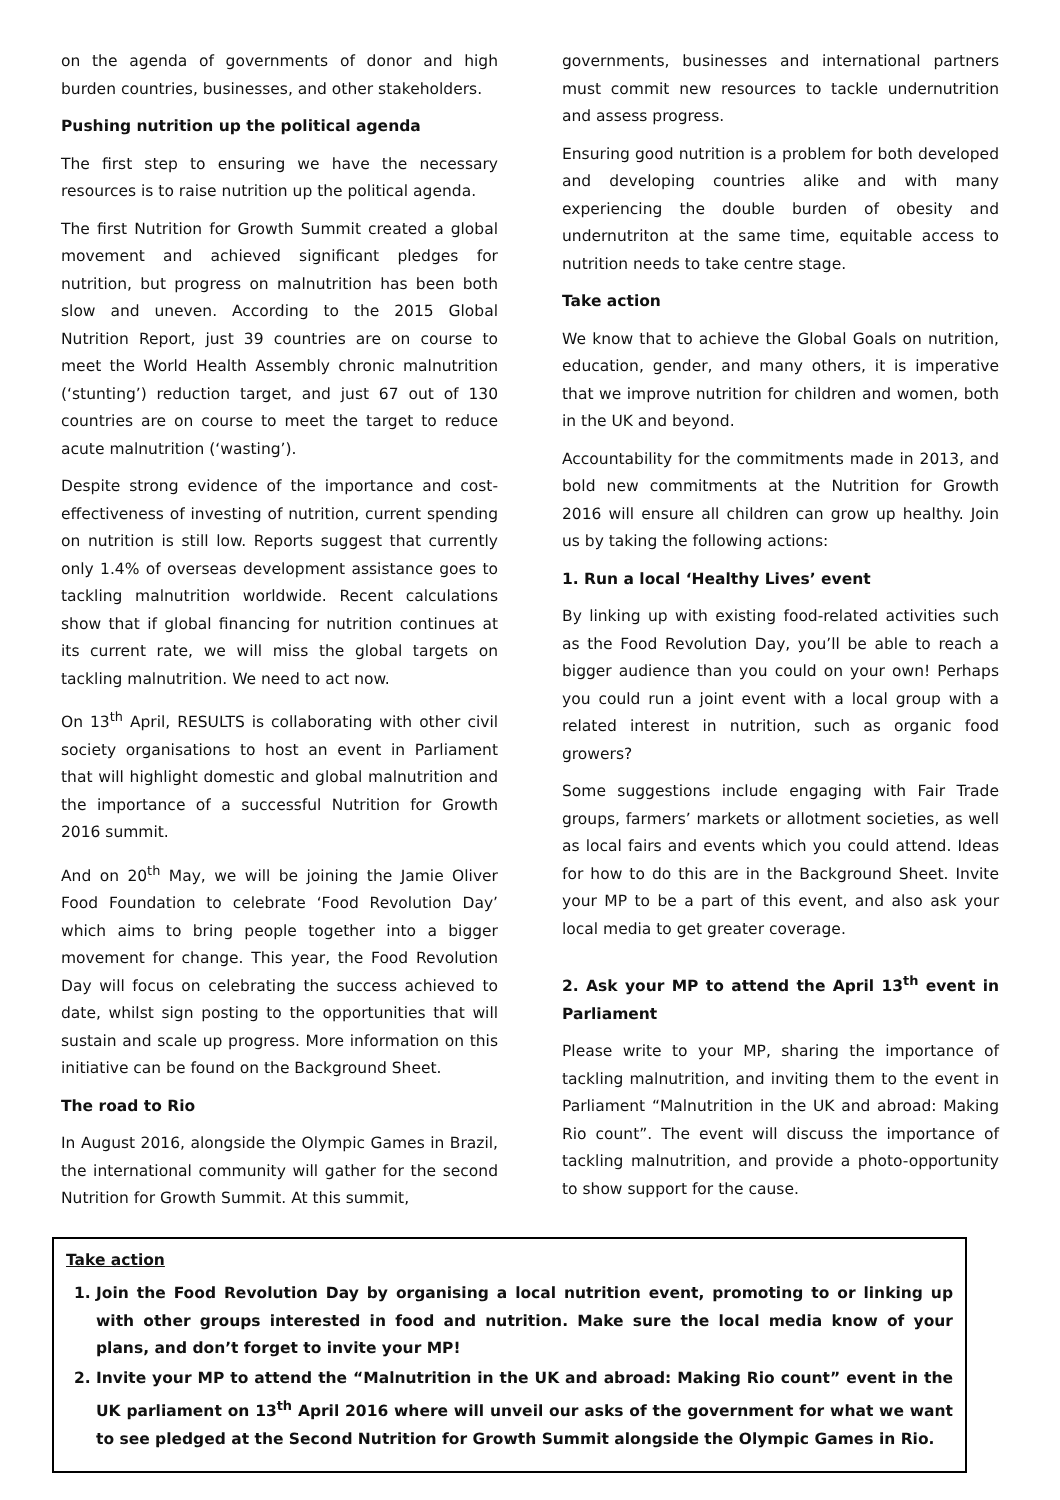on the agenda of governments of donor and high burden countries, businesses, and other stakeholders.
Pushing nutrition up the political agenda
The first step to ensuring we have the necessary resources is to raise nutrition up the political agenda.
The first Nutrition for Growth Summit created a global movement and achieved significant pledges for nutrition, but progress on malnutrition has been both slow and uneven. According to the 2015 Global Nutrition Report, just 39 countries are on course to meet the World Health Assembly chronic malnutrition (‘stunting’) reduction target, and just 67 out of 130 countries are on course to meet the target to reduce acute malnutrition (‘wasting’).
Despite strong evidence of the importance and cost-effectiveness of investing of nutrition, current spending on nutrition is still low. Reports suggest that currently only 1.4% of overseas development assistance goes to tackling malnutrition worldwide. Recent calculations show that if global financing for nutrition continues at its current rate, we will miss the global targets on tackling malnutrition. We need to act now.
On 13<sup>th</sup> April, RESULTS is collaborating with other civil society organisations to host an event in Parliament that will highlight domestic and global malnutrition and the importance of a successful Nutrition for Growth 2016 summit.
And on 20<sup>th</sup> May, we will be joining the Jamie Oliver Food Foundation to celebrate ‘Food Revolution Day’ which aims to bring people together into a bigger movement for change. This year, the Food Revolution Day will focus on celebrating the success achieved to date, whilst sign posting to the opportunities that will sustain and scale up progress. More information on this initiative can be found on the Background Sheet.
The road to Rio
In August 2016, alongside the Olympic Games in Brazil, the international community will gather for the second Nutrition for Growth Summit. At this summit,
governments, businesses and international partners must commit new resources to tackle undernutrition and assess progress.
Ensuring good nutrition is a problem for both developed and developing countries alike and with many experiencing the double burden of obesity and undernutriton at the same time, equitable access to nutrition needs to take centre stage.
Take action
We know that to achieve the Global Goals on nutrition, education, gender, and many others, it is imperative that we improve nutrition for children and women, both in the UK and beyond.
Accountability for the commitments made in 2013, and bold new commitments at the Nutrition for Growth 2016 will ensure all children can grow up healthy. Join us by taking the following actions:
1. Run a local ‘Healthy Lives’ event
By linking up with existing food-related activities such as the Food Revolution Day, you’ll be able to reach a bigger audience than you could on your own! Perhaps you could run a joint event with a local group with a related interest in nutrition, such as organic food growers?
Some suggestions include engaging with Fair Trade groups, farmers’ markets or allotment societies, as well as local fairs and events which you could attend. Ideas for how to do this are in the Background Sheet. Invite your MP to be a part of this event, and also ask your local media to get greater coverage.
2. Ask your MP to attend the April 13<sup>th</sup> event in Parliament
Please write to your MP, sharing the importance of tackling malnutrition, and inviting them to the event in Parliament “Malnutrition in the UK and abroad: Making Rio count”. The event will discuss the importance of tackling malnutrition, and provide a photo-opportunity to show support for the cause.
Take action
1. Join the Food Revolution Day by organising a local nutrition event, promoting to or linking up with other groups interested in food and nutrition. Make sure the local media know of your plans, and don’t forget to invite your MP!
2. Invite your MP to attend the “Malnutrition in the UK and abroad: Making Rio count” event in the UK parliament on 13<sup>th</sup> April 2016 where will unveil our asks of the government for what we want to see pledged at the Second Nutrition for Growth Summit alongside the Olympic Games in Rio.